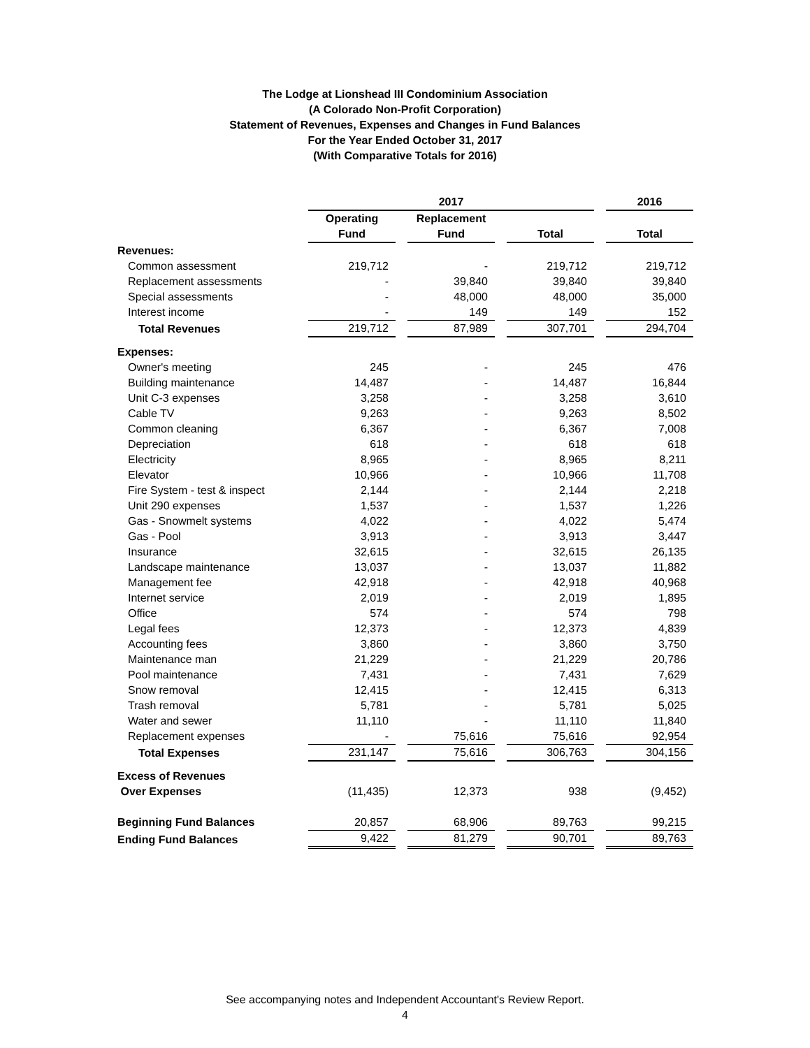The Lodge at Lionshead III Condominium Association
(A Colorado Non-Profit Corporation)
Statement of Revenues, Expenses and Changes in Fund Balances
For the Year Ended October 31, 2017
(With Comparative Totals for 2016)
| | 2017 | | | | | | 2016 |
| | Operating | | Replacement | | | | |
| | Fund | | Fund | | Total | | Total |
| Revenues: | | | | | | | |
| Common assessment | 219,712 | | - | | 219,712 | | 219,712 |
| Replacement assessments | - | | 39,840 | | 39,840 | | 39,840 |
| Special assessments | - | | 48,000 | | 48,000 | | 35,000 |
| Interest income | - | | 149 | | 149 | | 152 |
| Total Revenues | 219,712 | | 87,989 | | 307,701 | | 294,704 |
| Expenses: | | | | | | | |
| Owner's meeting | 245 | | - | | 245 | | 476 |
| Building maintenance | 14,487 | | - | | 14,487 | | 16,844 |
| Unit C-3 expenses | 3,258 | | - | | 3,258 | | 3,610 |
| Cable TV | 9,263 | | - | | 9,263 | | 8,502 |
| Common cleaning | 6,367 | | - | | 6,367 | | 7,008 |
| Depreciation | 618 | | - | | 618 | | 618 |
| Electricity | 8,965 | | - | | 8,965 | | 8,211 |
| Elevator | 10,966 | | - | | 10,966 | | 11,708 |
| Fire System - test & inspect | 2,144 | | - | | 2,144 | | 2,218 |
| Unit 290 expenses | 1,537 | | - | | 1,537 | | 1,226 |
| Gas - Snowmelt systems | 4,022 | | - | | 4,022 | | 5,474 |
| Gas - Pool | 3,913 | | - | | 3,913 | | 3,447 |
| Insurance | 32,615 | | - | | 32,615 | | 26,135 |
| Landscape maintenance | 13,037 | | - | | 13,037 | | 11,882 |
| Management fee | 42,918 | | - | | 42,918 | | 40,968 |
| Internet service | 2,019 | | - | | 2,019 | | 1,895 |
| Office | 574 | | - | | 574 | | 798 |
| Legal fees | 12,373 | | - | | 12,373 | | 4,839 |
| Accounting fees | 3,860 | | - | | 3,860 | | 3,750 |
| Maintenance man | 21,229 | | - | | 21,229 | | 20,786 |
| Pool maintenance | 7,431 | | - | | 7,431 | | 7,629 |
| Snow removal | 12,415 | | - | | 12,415 | | 6,313 |
| Trash removal | 5,781 | | - | | 5,781 | | 5,025 |
| Water and sewer | 11,110 | | - | | 11,110 | | 11,840 |
| Replacement expenses | - | | 75,616 | | 75,616 | | 92,954 |
| Total Expenses | 231,147 | | 75,616 | | 306,763 | | 304,156 |
| Excess of Revenues | | | | | | | |
| Over Expenses | (11,435) | | 12,373 | | 938 | | (9,452) |
| Beginning Fund Balances | 20,857 | | 68,906 | | 89,763 | | 99,215 |
| Ending Fund Balances | 9,422 | | 81,279 | | 90,701 | | 89,763 |
See accompanying notes and Independent Accountant's Review Report.
4